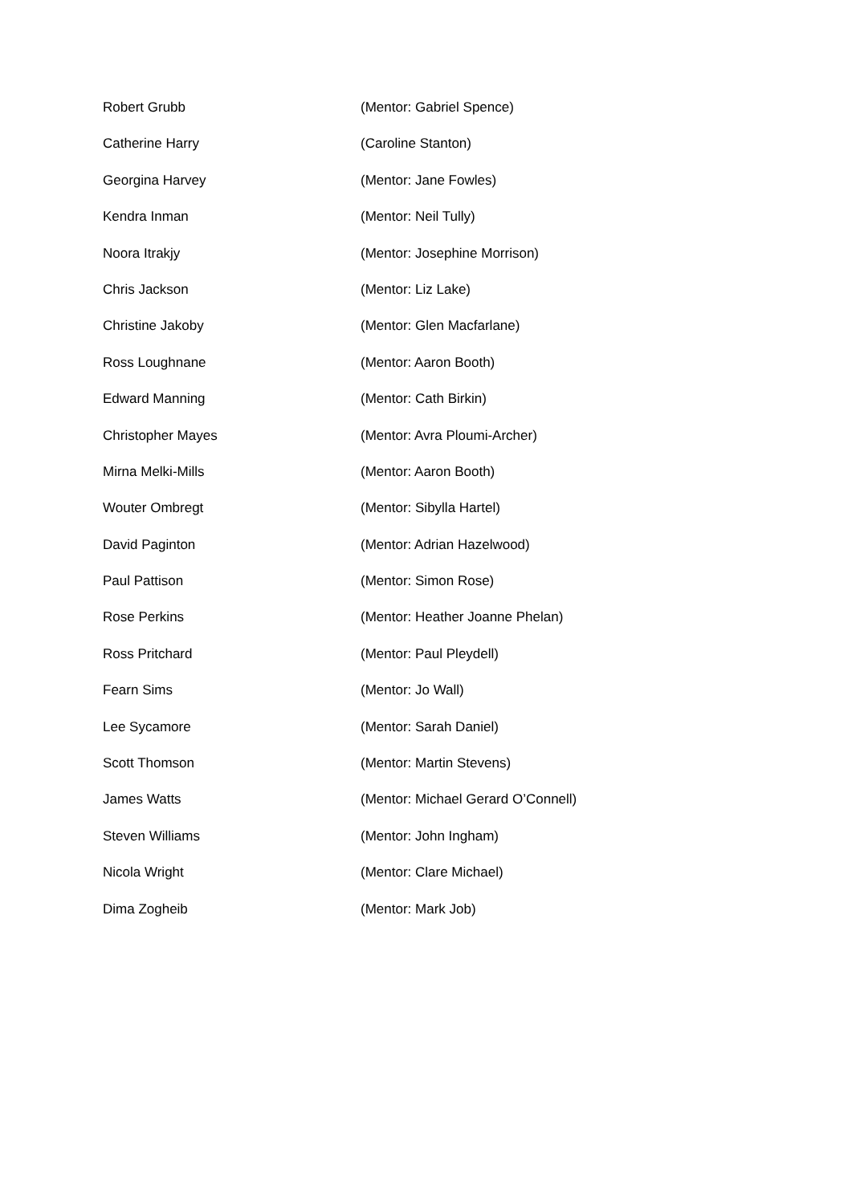| Robert Grubb | (Mentor: Gabriel Spence) |
| Catherine Harry | (Caroline Stanton) |
| Georgina Harvey | (Mentor: Jane Fowles) |
| Kendra Inman | (Mentor: Neil Tully) |
| Noora Itrakjy | (Mentor: Josephine Morrison) |
| Chris Jackson | (Mentor: Liz Lake) |
| Christine Jakoby | (Mentor: Glen Macfarlane) |
| Ross Loughnane | (Mentor: Aaron Booth) |
| Edward Manning | (Mentor: Cath Birkin) |
| Christopher Mayes | (Mentor: Avra Ploumi-Archer) |
| Mirna Melki-Mills | (Mentor: Aaron Booth) |
| Wouter Ombregt | (Mentor: Sibylla Hartel) |
| David Paginton | (Mentor: Adrian Hazelwood) |
| Paul Pattison | (Mentor: Simon Rose) |
| Rose Perkins | (Mentor: Heather Joanne Phelan) |
| Ross Pritchard | (Mentor: Paul Pleydell) |
| Fearn Sims | (Mentor: Jo Wall) |
| Lee Sycamore | (Mentor: Sarah Daniel) |
| Scott Thomson | (Mentor: Martin Stevens) |
| James Watts | (Mentor: Michael Gerard O’Connell) |
| Steven Williams | (Mentor: John Ingham) |
| Nicola Wright | (Mentor: Clare Michael) |
| Dima Zogheib | (Mentor: Mark Job) |